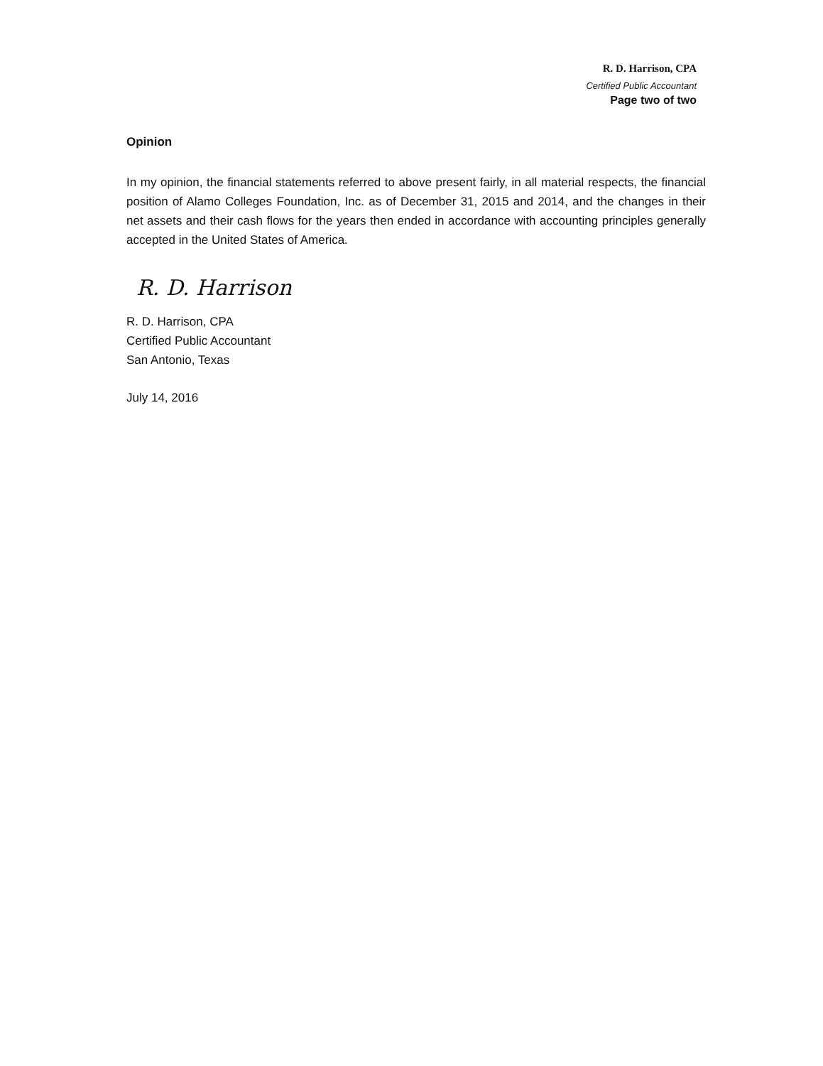R. D. Harrison, CPA
Certified Public Accountant
Page two of two
Opinion
In my opinion, the financial statements referred to above present fairly, in all material respects, the financial position of Alamo Colleges Foundation, Inc. as of December 31, 2015 and 2014, and the changes in their net assets and their cash flows for the years then ended in accordance with accounting principles generally accepted in the United States of America.
R. D. Harrison
R. D. Harrison, CPA
Certified Public Accountant
San Antonio, Texas
July 14, 2016